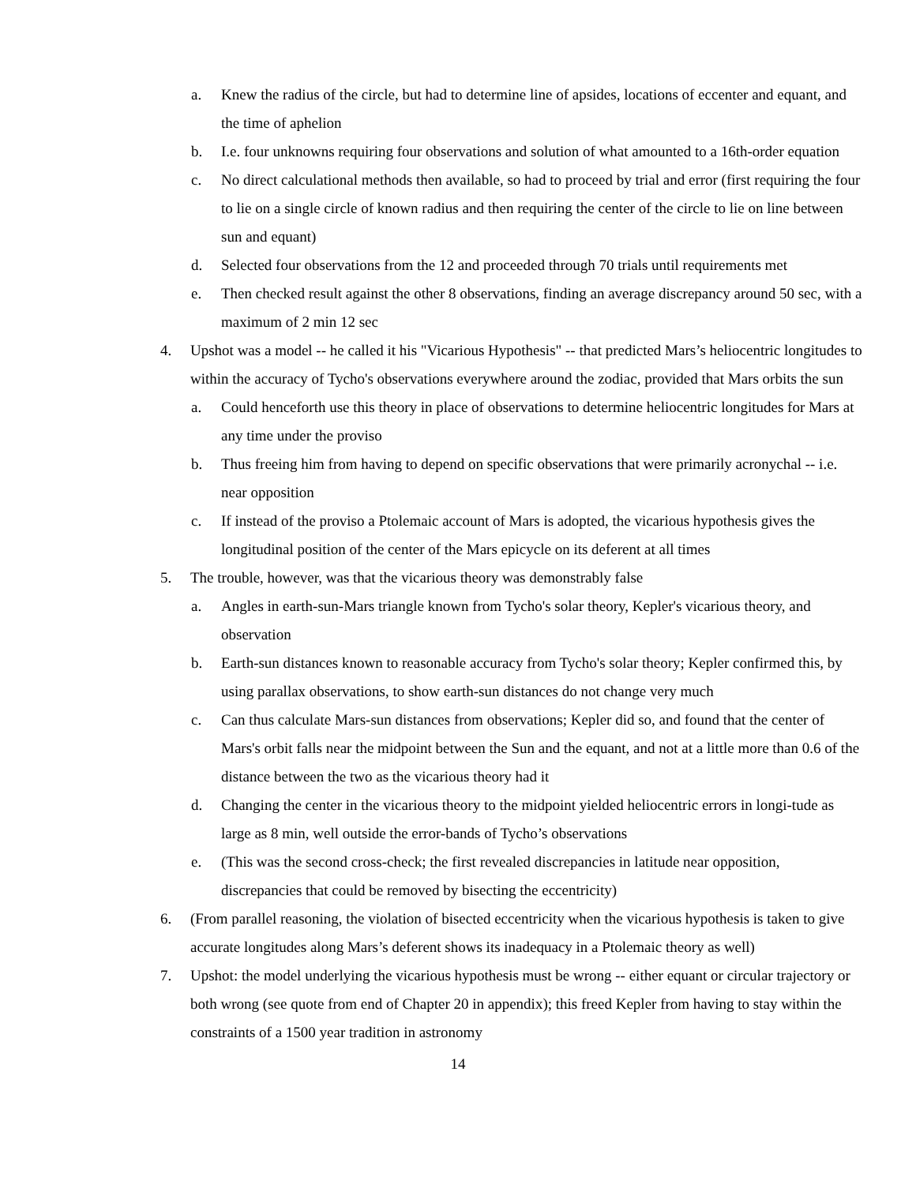a. Knew the radius of the circle, but had to determine line of apsides, locations of eccenter and equant, and the time of aphelion
b. I.e. four unknowns requiring four observations and solution of what amounted to a 16th-order equation
c. No direct calculational methods then available, so had to proceed by trial and error (first requiring the four to lie on a single circle of known radius and then requiring the center of the circle to lie on line between sun and equant)
d. Selected four observations from the 12 and proceeded through 70 trials until requirements met
e. Then checked result against the other 8 observations, finding an average discrepancy around 50 sec, with a maximum of 2 min 12 sec
4. Upshot was a model -- he called it his "Vicarious Hypothesis" -- that predicted Mars’s heliocentric longitudes to within the accuracy of Tycho's observations everywhere around the zodiac, provided that Mars orbits the sun
a. Could henceforth use this theory in place of observations to determine heliocentric longitudes for Mars at any time under the proviso
b. Thus freeing him from having to depend on specific observations that were primarily acronychal -- i.e. near opposition
c. If instead of the proviso a Ptolemaic account of Mars is adopted, the vicarious hypothesis gives the longitudinal position of the center of the Mars epicycle on its deferent at all times
5. The trouble, however, was that the vicarious theory was demonstrably false
a. Angles in earth-sun-Mars triangle known from Tycho's solar theory, Kepler's vicarious theory, and observation
b. Earth-sun distances known to reasonable accuracy from Tycho's solar theory; Kepler confirmed this, by using parallax observations, to show earth-sun distances do not change very much
c. Can thus calculate Mars-sun distances from observations; Kepler did so, and found that the center of Mars's orbit falls near the midpoint between the Sun and the equant, and not at a little more than 0.6 of the distance between the two as the vicarious theory had it
d. Changing the center in the vicarious theory to the midpoint yielded heliocentric errors in longi-tude as large as 8 min, well outside the error-bands of Tycho’s observations
e. (This was the second cross-check; the first revealed discrepancies in latitude near opposition, discrepancies that could be removed by bisecting the eccentricity)
6. (From parallel reasoning, the violation of bisected eccentricity when the vicarious hypothesis is taken to give accurate longitudes along Mars’s deferent shows its inadequacy in a Ptolemaic theory as well)
7. Upshot: the model underlying the vicarious hypothesis must be wrong -- either equant or circular trajectory or both wrong (see quote from end of Chapter 20 in appendix); this freed Kepler from having to stay within the constraints of a 1500 year tradition in astronomy
14